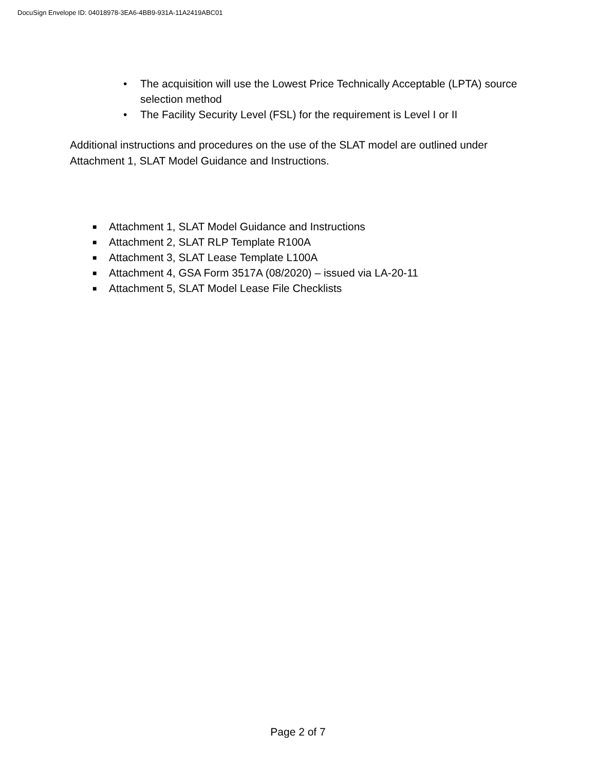DocuSign Envelope ID: 04018978-3EA6-4BB9-931A-11A2419ABC01
• The acquisition will use the Lowest Price Technically Acceptable (LPTA) source selection method
• The Facility Security Level (FSL) for the requirement is Level I or II
Additional instructions and procedures on the use of the SLAT model are outlined under Attachment 1, SLAT Model Guidance and Instructions.
■ Attachment 1, SLAT Model Guidance and Instructions
■ Attachment 2, SLAT RLP Template R100A
■ Attachment 3, SLAT Lease Template L100A
■ Attachment 4, GSA Form 3517A (08/2020) – issued via LA-20-11
■ Attachment 5, SLAT Model Lease File Checklists
Page 2 of 7